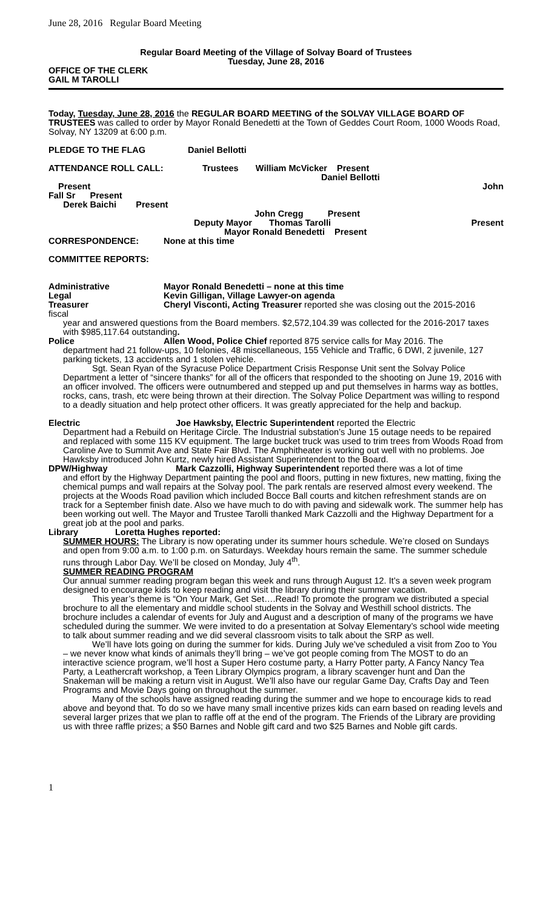June 28, 2016 Regular Board Meeting
Regular Board Meeting of the Village of Solvay Board of Trustees
Tuesday, June 28, 2016
OFFICE OF THE CLERK
GAIL M TAROLLI
Today, Tuesday, June 28, 2016 the REGULAR BOARD MEETING of the SOLVAY VILLAGE BOARD OF TRUSTEES was called to order by Mayor Ronald Benedetti at the Town of Geddes Court Room, 1000 Woods Road, Solvay, NY 13209 at 6:00 p.m.
PLEDGE TO THE FLAG Daniel Bellotti
ATTENDANCE ROLL CALL: Trustees William McVicker Present
Daniel Bellotti
Present John
Fall Sr Present
Derek Baichi Present
John Cregg Present
Deputy Mayor Thomas Tarolli Present
Mayor Ronald Benedetti Present
CORRESPONDENCE: None at this time
COMMITTEE REPORTS:
Administrative Mayor Ronald Benedetti – none at this time
Legal Kevin Gilligan, Village Lawyer-on agenda
Treasurer Cheryl Visconti, Acting Treasurer reported she was closing out the 2015-2016
fiscal
year and answered questions from the Board members. $2,572,104.39 was collected for the 2016-2017 taxes with $985,117.64 outstanding.
Police Allen Wood, Police Chief reported 875 service calls for May 2016. The
department had 21 follow-ups, 10 felonies, 48 miscellaneous, 155 Vehicle and Traffic, 6 DWI, 2 juvenile, 127 parking tickets, 13 accidents and 1 stolen vehicle.
Sgt. Sean Ryan of the Syracuse Police Department Crisis Response Unit sent the Solvay Police Department a letter of “sincere thanks” for all of the officers that responded to the shooting on June 19, 2016 with an officer involved. The officers were outnumbered and stepped up and put themselves in harms way as bottles, rocks, cans, trash, etc were being thrown at their direction. The Solvay Police Department was willing to respond to a deadly situation and help protect other officers. It was greatly appreciated for the help and backup.
Electric Joe Hawksby, Electric Superintendent reported the Electric
Department had a Rebuild on Heritage Circle. The Industrial substation’s June 15 outage needs to be repaired and replaced with some 115 KV equipment. The large bucket truck was used to trim trees from Woods Road from Caroline Ave to Summit Ave and State Fair Blvd. The Amphitheater is working out well with no problems. Joe Hawksby introduced John Kurtz, newly hired Assistant Superintendent to the Board.
DPW/Highway Mark Cazzolli, Highway Superintendent reported there was a lot of time
and effort by the Highway Department painting the pool and floors, putting in new fixtures, new matting, fixing the chemical pumps and wall repairs at the Solvay pool. The park rentals are reserved almost every weekend. The projects at the Woods Road pavilion which included Bocce Ball courts and kitchen refreshment stands are on track for a September finish date. Also we have much to do with paving and sidewalk work. The summer help has been working out well. The Mayor and Trustee Tarolli thanked Mark Cazzolli and the Highway Department for a great job at the pool and parks.
Library Loretta Hughes reported:
SUMMER HOURS: The Library is now operating under its summer hours schedule. We’re closed on Sundays and open from 9:00 a.m. to 1:00 p.m. on Saturdays. Weekday hours remain the same. The summer schedule runs through Labor Day. We’ll be closed on Monday, July 4<sup>th</sup>.
SUMMER READING PROGRAM
Our annual summer reading program began this week and runs through August 12. It’s a seven week program designed to encourage kids to keep reading and visit the library during their summer vacation.
This year’s theme is “On Your Mark, Get Set….Read! To promote the program we distributed a special brochure to all the elementary and middle school students in the Solvay and Westhill school districts. The brochure includes a calendar of events for July and August and a description of many of the programs we have scheduled during the summer. We were invited to do a presentation at Solvay Elementary’s school wide meeting to talk about summer reading and we did several classroom visits to talk about the SRP as well.
We’ll have lots going on during the summer for kids. During July we’ve scheduled a visit from Zoo to You – we never know what kinds of animals they’ll bring – we’ve got people coming from The MOST to do an interactive science program, we’ll host a Super Hero costume party, a Harry Potter party, A Fancy Nancy Tea Party, a Leathercraft workshop, a Teen Library Olympics program, a library scavenger hunt and Dan the Snakeman will be making a return visit in August. We’ll also have our regular Game Day, Crafts Day and Teen Programs and Movie Days going on throughout the summer.
Many of the schools have assigned reading during the summer and we hope to encourage kids to read above and beyond that. To do so we have many small incentive prizes kids can earn based on reading levels and several larger prizes that we plan to raffle off at the end of the program. The Friends of the Library are providing us with three raffle prizes; a $50 Barnes and Noble gift card and two $25 Barnes and Noble gift cards.
1